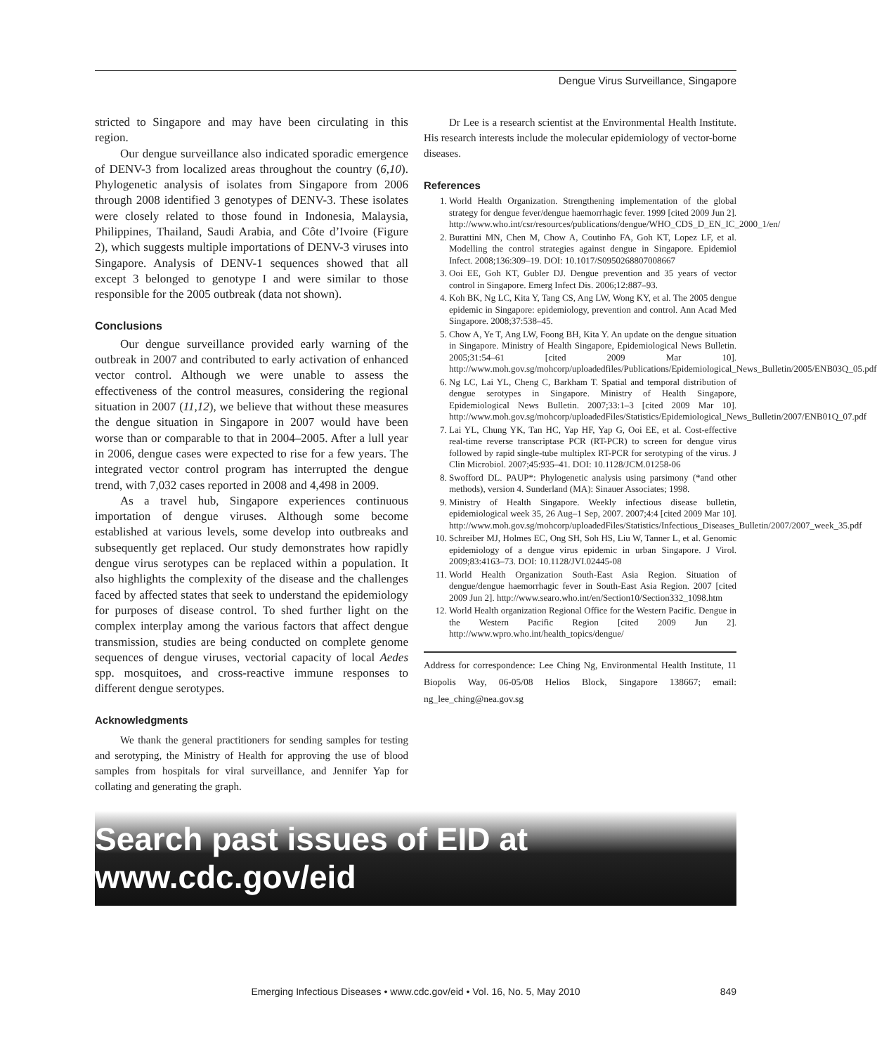Dengue Virus Surveillance, Singapore
stricted to Singapore and may have been circulating in this region.
Our dengue surveillance also indicated sporadic emergence of DENV-3 from localized areas throughout the country (6,10). Phylogenetic analysis of isolates from Singapore from 2006 through 2008 identified 3 genotypes of DENV-3. These isolates were closely related to those found in Indonesia, Malaysia, Philippines, Thailand, Saudi Arabia, and Côte d’Ivoire (Figure 2), which suggests multiple importations of DENV-3 viruses into Singapore. Analysis of DENV-1 sequences showed that all except 3 belonged to genotype I and were similar to those responsible for the 2005 outbreak (data not shown).
Conclusions
Our dengue surveillance provided early warning of the outbreak in 2007 and contributed to early activation of enhanced vector control. Although we were unable to assess the effectiveness of the control measures, considering the regional situation in 2007 (11,12), we believe that without these measures the dengue situation in Singapore in 2007 would have been worse than or comparable to that in 2004–2005. After a lull year in 2006, dengue cases were expected to rise for a few years. The integrated vector control program has interrupted the dengue trend, with 7,032 cases reported in 2008 and 4,498 in 2009.
As a travel hub, Singapore experiences continuous importation of dengue viruses. Although some become established at various levels, some develop into outbreaks and subsequently get replaced. Our study demonstrates how rapidly dengue virus serotypes can be replaced within a population. It also highlights the complexity of the disease and the challenges faced by affected states that seek to understand the epidemiology for purposes of disease control. To shed further light on the complex interplay among the various factors that affect dengue transmission, studies are being conducted on complete genome sequences of dengue viruses, vectorial capacity of local Aedes spp. mosquitoes, and cross-reactive immune responses to different dengue serotypes.
Acknowledgments
We thank the general practitioners for sending samples for testing and serotyping, the Ministry of Health for approving the use of blood samples from hospitals for viral surveillance, and Jennifer Yap for collating and generating the graph.
Dr Lee is a research scientist at the Environmental Health Institute. His research interests include the molecular epidemiology of vector-borne diseases.
References
1. World Health Organization. Strengthening implementation of the global strategy for dengue fever/dengue haemorrhagic fever. 1999 [cited 2009 Jun 2]. http://www.who.int/csr/resources/publications/dengue/WHO_CDS_D_EN_IC_2000_1/en/
2. Burattini MN, Chen M, Chow A, Coutinho FA, Goh KT, Lopez LF, et al. Modelling the control strategies against dengue in Singapore. Epidemiol Infect. 2008;136:309–19. DOI: 10.1017/S0950268807008667
3. Ooi EE, Goh KT, Gubler DJ. Dengue prevention and 35 years of vector control in Singapore. Emerg Infect Dis. 2006;12:887–93.
4. Koh BK, Ng LC, Kita Y, Tang CS, Ang LW, Wong KY, et al. The 2005 dengue epidemic in Singapore: epidemiology, prevention and control. Ann Acad Med Singapore. 2008;37:538–45.
5. Chow A, Ye T, Ang LW, Foong BH, Kita Y. An update on the dengue situation in Singapore. Ministry of Health Singapore, Epidemiological News Bulletin. 2005;31:54–61 [cited 2009 Mar 10]. http://www.moh.gov.sg/mohcorp/uploadedfiles/Publications/Epidemiological_News_Bulletin/2005/ENB03Q_05.pdf
6. Ng LC, Lai YL, Cheng C, Barkham T. Spatial and temporal distribution of dengue serotypes in Singapore. Ministry of Health Singapore, Epidemiological News Bulletin. 2007;33:1–3 [cited 2009 Mar 10]. http://www.moh.gov.sg/mohcorp/uploadedFiles/Statistics/Epidemiological_News_Bulletin/2007/ENB01Q_07.pdf
7. Lai YL, Chung YK, Tan HC, Yap HF, Yap G, Ooi EE, et al. Cost-effective real-time reverse transcriptase PCR (RT-PCR) to screen for dengue virus followed by rapid single-tube multiplex RT-PCR for serotyping of the virus. J Clin Microbiol. 2007;45:935–41. DOI: 10.1128/JCM.01258-06
8. Swofford DL. PAUP*: Phylogenetic analysis using parsimony (*and other methods), version 4. Sunderland (MA): Sinauer Associates; 1998.
9. Ministry of Health Singapore. Weekly infectious disease bulletin, epidemiological week 35, 26 Aug–1 Sep, 2007. 2007;4:4 [cited 2009 Mar 10]. http://www.moh.gov.sg/mohcorp/uploadedFiles/Statistics/Infectious_Diseases_Bulletin/2007/2007_week_35.pdf
10. Schreiber MJ, Holmes EC, Ong SH, Soh HS, Liu W, Tanner L, et al. Genomic epidemiology of a dengue virus epidemic in urban Singapore. J Virol. 2009;83:4163–73. DOI: 10.1128/JVI.02445-08
11. World Health Organization South-East Asia Region. Situation of dengue/dengue haemorrhagic fever in South-East Asia Region. 2007 [cited 2009 Jun 2]. http://www.searo.who.int/en/Section10/Section332_1098.htm
12. World Health organization Regional Office for the Western Pacific. Dengue in the Western Pacific Region [cited 2009 Jun 2]. http://www.wpro.who.int/health_topics/dengue/
Address for correspondence: Lee Ching Ng, Environmental Health Institute, 11 Biopolis Way, 06-05/08 Helios Block, Singapore 138667; email: ng_lee_ching@nea.gov.sg
Search past issues of EID at www.cdc.gov/eid
Emerging Infectious Diseases • www.cdc.gov/eid • Vol. 16, No. 5, May 2010 849